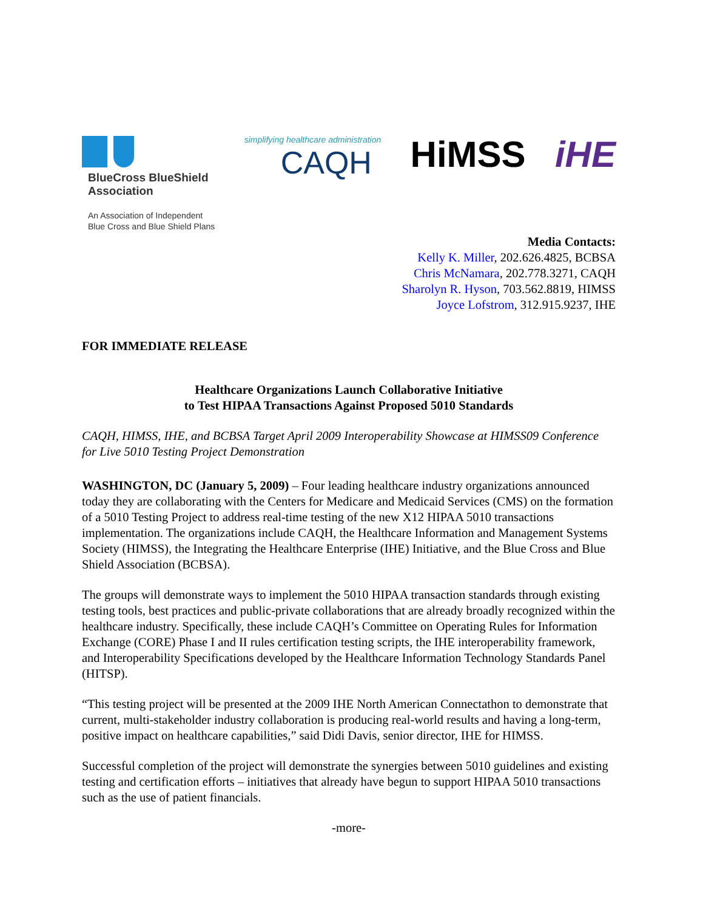BlueCross BlueShield
Association
An Association of Independent
Blue Cross and Blue Shield Plans
simplifying healthcare administration
CAQH
HiMSS iHE
Media Contacts:
Kelly K. Miller, 202.626.4825, BCBSA
Chris McNamara, 202.778.3271, CAQH
Sharolyn R. Hyson, 703.562.8819, HIMSS
Joyce Lofstrom, 312.915.9237, IHE
FOR IMMEDIATE RELEASE
Healthcare Organizations Launch Collaborative Initiative
to Test HIPAA Transactions Against Proposed 5010 Standards
CAQH, HIMSS, IHE, and BCBSA Target April 2009 Interoperability Showcase at HIMSS09 Conference for Live 5010 Testing Project Demonstration
WASHINGTON, DC (January 5, 2009) – Four leading healthcare industry organizations announced today they are collaborating with the Centers for Medicare and Medicaid Services (CMS) on the formation of a 5010 Testing Project to address real-time testing of the new X12 HIPAA 5010 transactions implementation. The organizations include CAQH, the Healthcare Information and Management Systems Society (HIMSS), the Integrating the Healthcare Enterprise (IHE) Initiative, and the Blue Cross and Blue Shield Association (BCBSA).
The groups will demonstrate ways to implement the 5010 HIPAA transaction standards through existing testing tools, best practices and public-private collaborations that are already broadly recognized within the healthcare industry. Specifically, these include CAQH’s Committee on Operating Rules for Information Exchange (CORE) Phase I and II rules certification testing scripts, the IHE interoperability framework, and Interoperability Specifications developed by the Healthcare Information Technology Standards Panel (HITSP).
“This testing project will be presented at the 2009 IHE North American Connectathon to demonstrate that current, multi-stakeholder industry collaboration is producing real-world results and having a long-term, positive impact on healthcare capabilities,” said Didi Davis, senior director, IHE for HIMSS.
Successful completion of the project will demonstrate the synergies between 5010 guidelines and existing testing and certification efforts – initiatives that already have begun to support HIPAA 5010 transactions such as the use of patient financials.
-more-